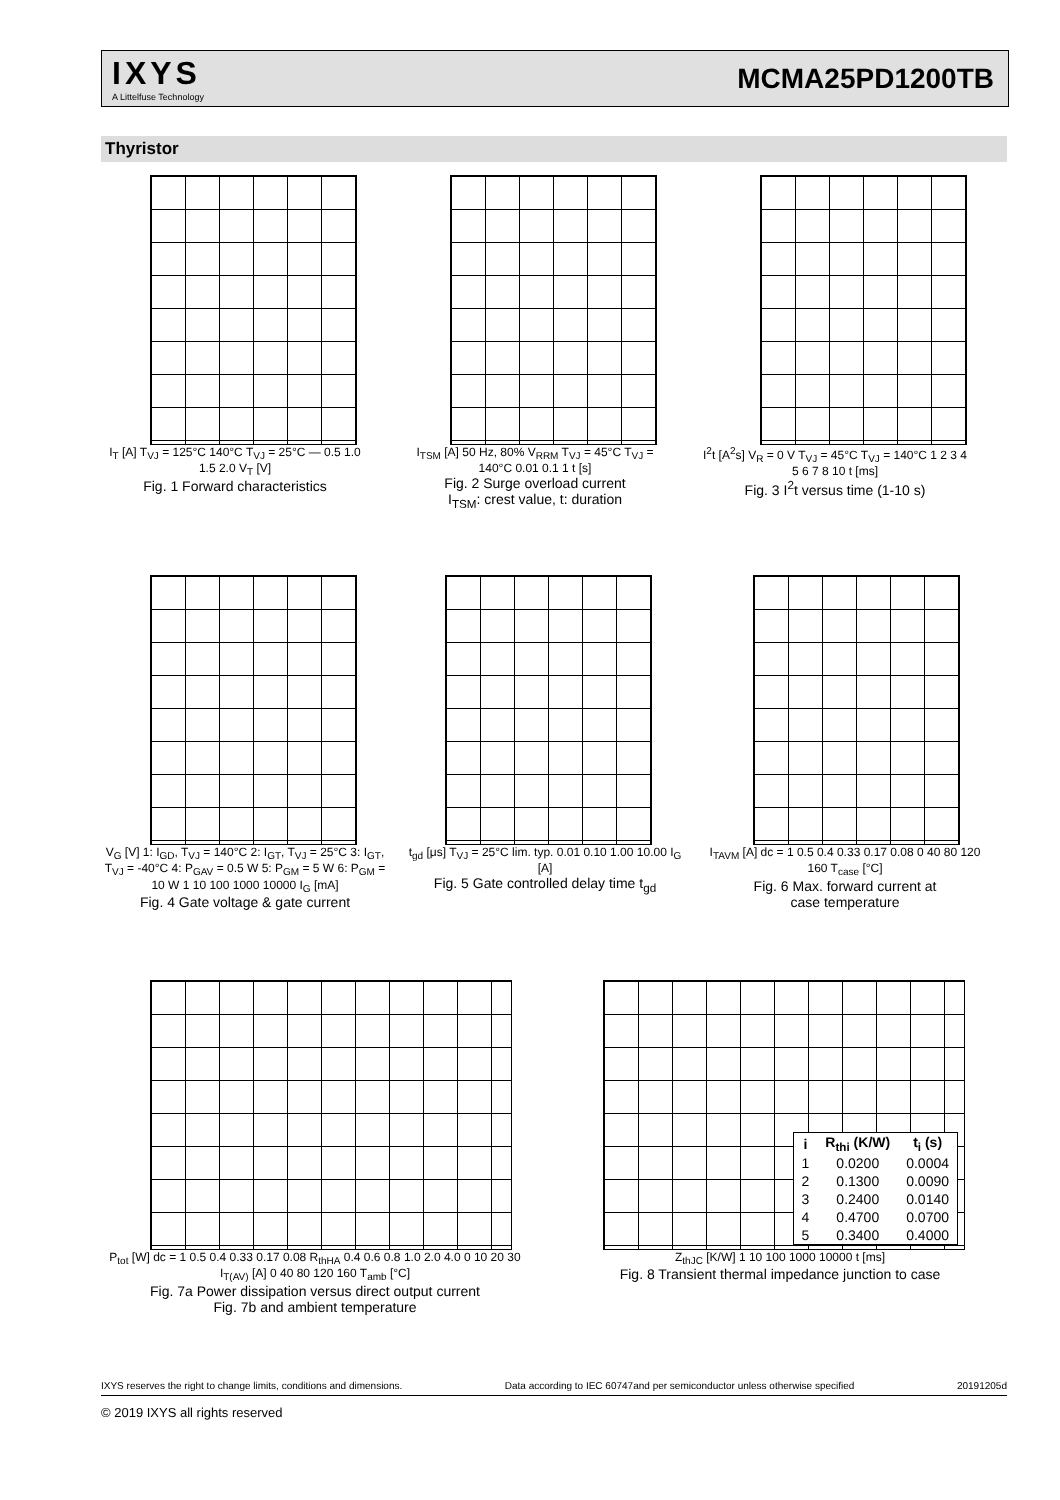IXYS
A Littelfuse Technology
MCMA25PD1200TB
Thyristor
I<sub>T</sub> [A] T<sub>VJ</sub> = 125°C 140°C T<sub>VJ</sub> = 25°C — 0.5 1.0 1.5 2.0 V<sub>T</sub> [V]
Fig. 1 Forward characteristics
I<sub>TSM</sub> [A] 50 Hz, 80% V<sub>RRM</sub> T<sub>VJ</sub> = 45°C T<sub>VJ</sub> = 140°C 0.01 0.1 1 t [s]
Fig. 2 Surge overload current
I<sub>TSM</sub>: crest value, t: duration
I<sup>2</sup>t [A<sup>2</sup>s] V<sub>R</sub> = 0 V T<sub>VJ</sub> = 45°C T<sub>VJ</sub> = 140°C 1 2 3 4 5 6 7 8 10 t [ms]
Fig. 3 I<sup>2</sup>t versus time (1-10 s)
V<sub>G</sub> [V] 1: I<sub>GD</sub>, T<sub>VJ</sub> = 140°C 2: I<sub>GT</sub>, T<sub>VJ</sub> = 25°C 3: I<sub>GT</sub>, T<sub>VJ</sub> = -40°C 4: P<sub>GAV</sub> = 0.5 W 5: P<sub>GM</sub> = 5 W 6: P<sub>GM</sub> = 10 W 1 10 100 1000 10000 I<sub>G</sub> [mA]
Fig. 4 Gate voltage & gate current
t<sub>gd</sub> [μs] T<sub>VJ</sub> = 25°C lim. typ. 0.01 0.10 1.00 10.00 I<sub>G</sub> [A]
Fig. 5 Gate controlled delay time t<sub>gd</sub>
I<sub>TAVM</sub> [A] dc = 1 0.5 0.4 0.33 0.17 0.08 0 40 80 120 160 T<sub>case</sub> [°C]
Fig. 6 Max. forward current at
case temperature
P<sub>tot</sub> [W] dc = 1 0.5 0.4 0.33 0.17 0.08 R<sub>thHA</sub> 0.4 0.6 0.8 1.0 2.0 4.0 0 10 20 30 I<sub>T(AV)</sub> [A] 0 40 80 120 160 T<sub>amb</sub> [°C]
Fig. 7a Power dissipation versus direct output current
Fig. 7b and ambient temperature
| i | R<sub>thi</sub> (K/W) | t<sub>i</sub> (s) |
| --- | --- | --- |
| 1 | 0.0200 | 0.0004 |
| 2 | 0.1300 | 0.0090 |
| 3 | 0.2400 | 0.0140 |
| 4 | 0.4700 | 0.0700 |
| 5 | 0.3400 | 0.4000 |
Z<sub>thJC</sub> [K/W] 1 10 100 1000 10000 t [ms]
Fig. 8 Transient thermal impedance junction to case
IXYS reserves the right to change limits, conditions and dimensions. Data according to IEC 60747and per semiconductor unless otherwise specified 20191205d
© 2019 IXYS all rights reserved